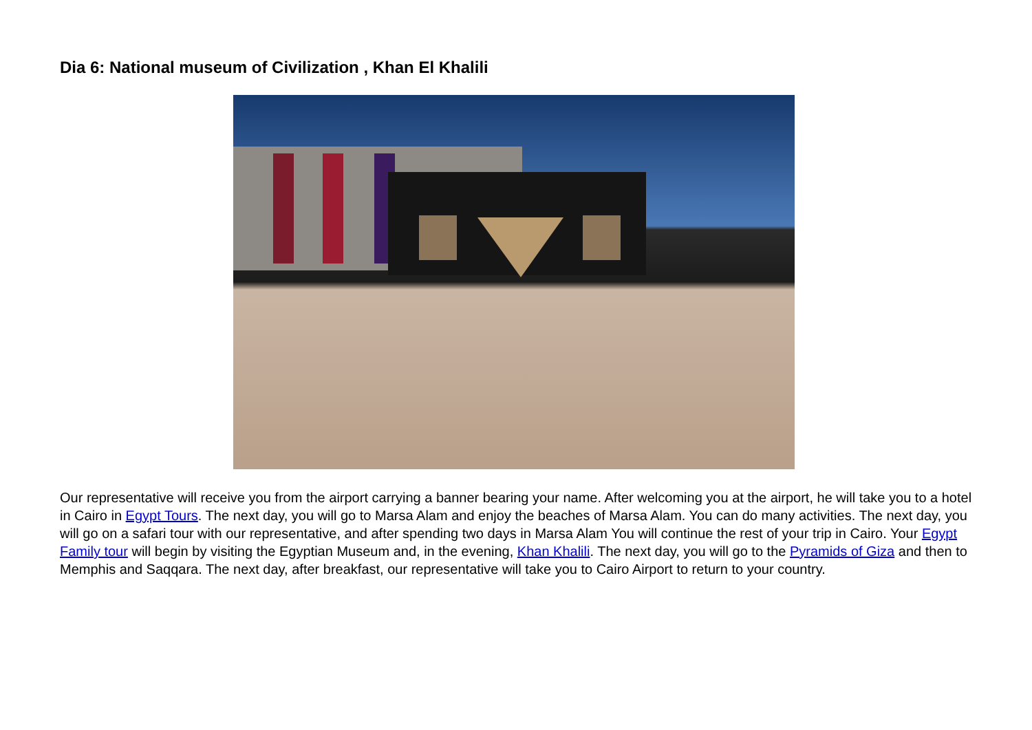Dia 6: National museum of Civilization , Khan El Khalili
Our representative will receive you from the airport carrying a banner bearing your name. After welcoming you at the airport, he will take you to a hotel in Cairo in Egypt Tours. The next day, you will go to Marsa Alam and enjoy the beaches of Marsa Alam. You can do many activities. The next day, you will go on a safari tour with our representative, and after spending two days in Marsa Alam You will continue the rest of your trip in Cairo. Your Egypt Family tour will begin by visiting the Egyptian Museum and, in the evening, Khan Khalili. The next day, you will go to the Pyramids of Giza and then to Memphis and Saqqara. The next day, after breakfast, our representative will take you to Cairo Airport to return to your country.